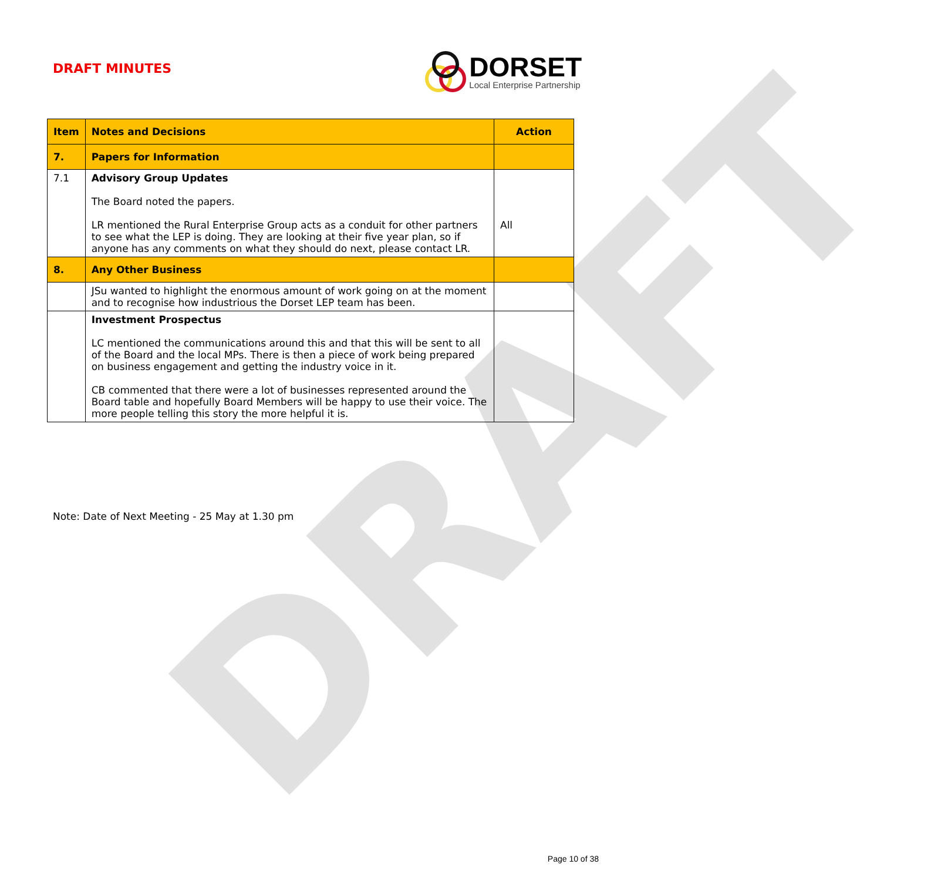DRAFT
DRAFT MINUTES
DORSET
Local Enterprise Partnership
| Item | Notes and Decisions | Action |
| --- | --- | --- |
| 7. | Papers for Information | |
| 7.1 | Advisory Group Updates The Board noted the papers. LR mentioned the Rural Enterprise Group acts as a conduit for other partners to see what the LEP is doing. They are looking at their five year plan, so if anyone has any comments on what they should do next, please contact LR. | All |
| 8. | Any Other Business | |
| | JSu wanted to highlight the enormous amount of work going on at the moment and to recognise how industrious the Dorset LEP team has been. | |
| | Investment Prospectus LC mentioned the communications around this and that this will be sent to all of the Board and the local MPs. There is then a piece of work being prepared on business engagement and getting the industry voice in it. CB commented that there were a lot of businesses represented around the Board table and hopefully Board Members will be happy to use their voice. The more people telling this story the more helpful it is. | |
Note: Date of Next Meeting - 25 May at 1.30 pm
Page 10 of 38